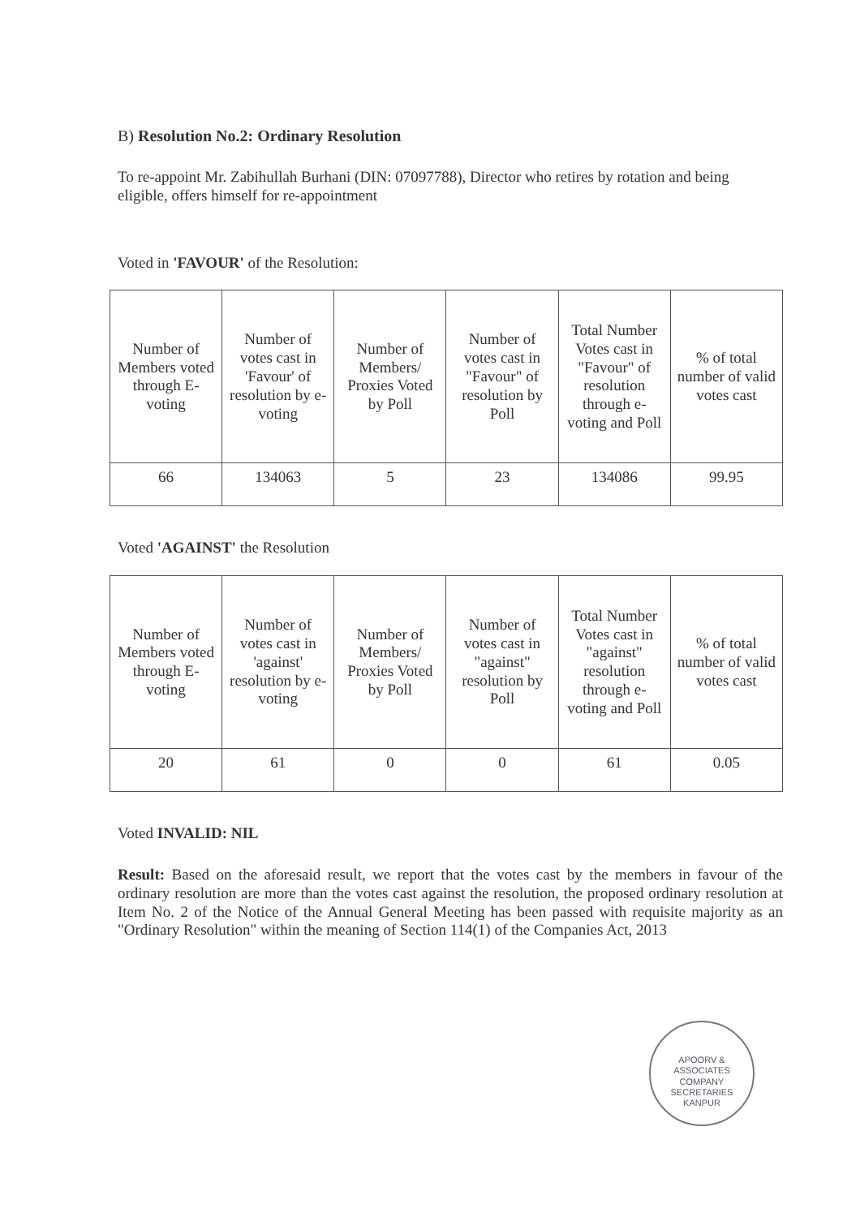B) Resolution No.2: Ordinary Resolution
To re-appoint Mr. Zabihullah Burhani (DIN: 07097788), Director who retires by rotation and being eligible, offers himself for re-appointment
Voted in 'FAVOUR' of the Resolution:
| Number of Members voted through E-voting | Number of votes cast in 'Favour' of resolution by e-voting | Number of Members/ Proxies Voted by Poll | Number of votes cast in "Favour" of resolution by Poll | Total Number Votes cast in "Favour" of resolution through e-voting and Poll | % of total number of valid votes cast |
| --- | --- | --- | --- | --- | --- |
| 66 | 134063 | 5 | 23 | 134086 | 99.95 |
Voted 'AGAINST' the Resolution
| Number of Members voted through E-voting | Number of votes cast in 'against' resolution by e-voting | Number of Members/ Proxies Voted by Poll | Number of votes cast in "against" resolution by Poll | Total Number Votes cast in "against" resolution through e-voting and Poll | % of total number of valid votes cast |
| --- | --- | --- | --- | --- | --- |
| 20 | 61 | 0 | 0 | 61 | 0.05 |
Voted INVALID: NIL
Result: Based on the aforesaid result, we report that the votes cast by the members in favour of the ordinary resolution are more than the votes cast against the resolution, the proposed ordinary resolution at Item No. 2 of the Notice of the Annual General Meeting has been passed with requisite majority as an "Ordinary Resolution" within the meaning of Section 114(1) of the Companies Act, 2013
APOORV & ASSOCIATES
COMPANY
SECRETARIES
KANPUR